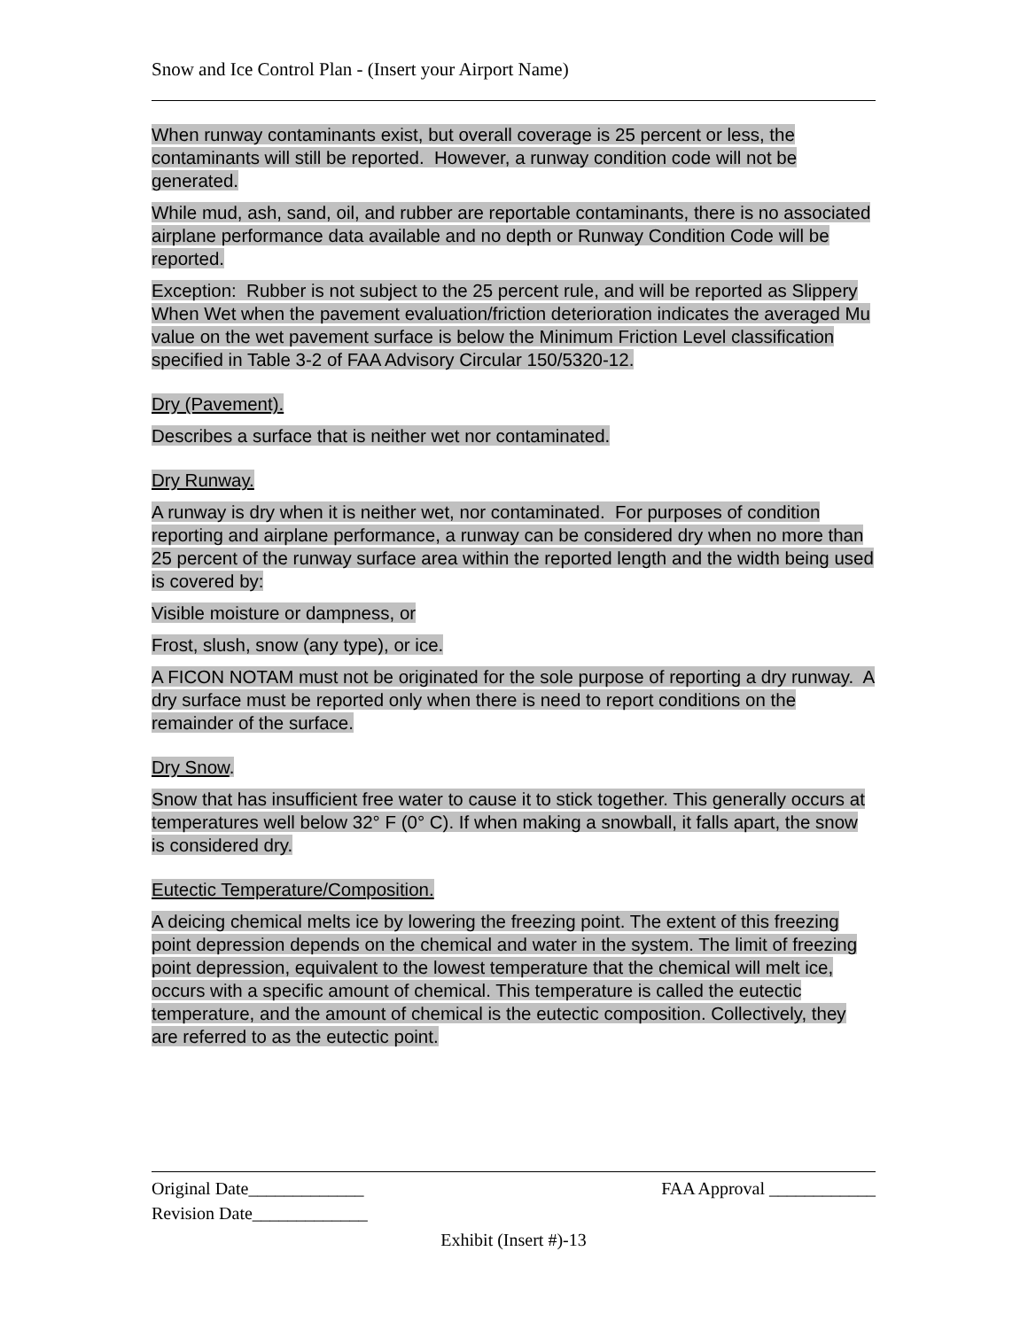Snow and Ice Control Plan - (Insert your Airport Name)
When runway contaminants exist, but overall coverage is 25 percent or less, the contaminants will still be reported. However, a runway condition code will not be generated.
While mud, ash, sand, oil, and rubber are reportable contaminants, there is no associated airplane performance data available and no depth or Runway Condition Code will be reported.
Exception: Rubber is not subject to the 25 percent rule, and will be reported as Slippery When Wet when the pavement evaluation/friction deterioration indicates the averaged Mu value on the wet pavement surface is below the Minimum Friction Level classification specified in Table 3-2 of FAA Advisory Circular 150/5320-12.
Dry (Pavement).
Describes a surface that is neither wet nor contaminated.
Dry Runway.
A runway is dry when it is neither wet, nor contaminated. For purposes of condition reporting and airplane performance, a runway can be considered dry when no more than 25 percent of the runway surface area within the reported length and the width being used is covered by:
Visible moisture or dampness, or
Frost, slush, snow (any type), or ice.
A FICON NOTAM must not be originated for the sole purpose of reporting a dry runway. A dry surface must be reported only when there is need to report conditions on the remainder of the surface.
Dry Snow.
Snow that has insufficient free water to cause it to stick together. This generally occurs at temperatures well below 32° F (0° C). If when making a snowball, it falls apart, the snow is considered dry.
Eutectic Temperature/Composition.
A deicing chemical melts ice by lowering the freezing point. The extent of this freezing point depression depends on the chemical and water in the system. The limit of freezing point depression, equivalent to the lowest temperature that the chemical will melt ice, occurs with a specific amount of chemical. This temperature is called the eutectic temperature, and the amount of chemical is the eutectic composition. Collectively, they are referred to as the eutectic point.
Original Date_____________ FAA Approval ____________
Revision Date_____________
Exhibit (Insert #)-13